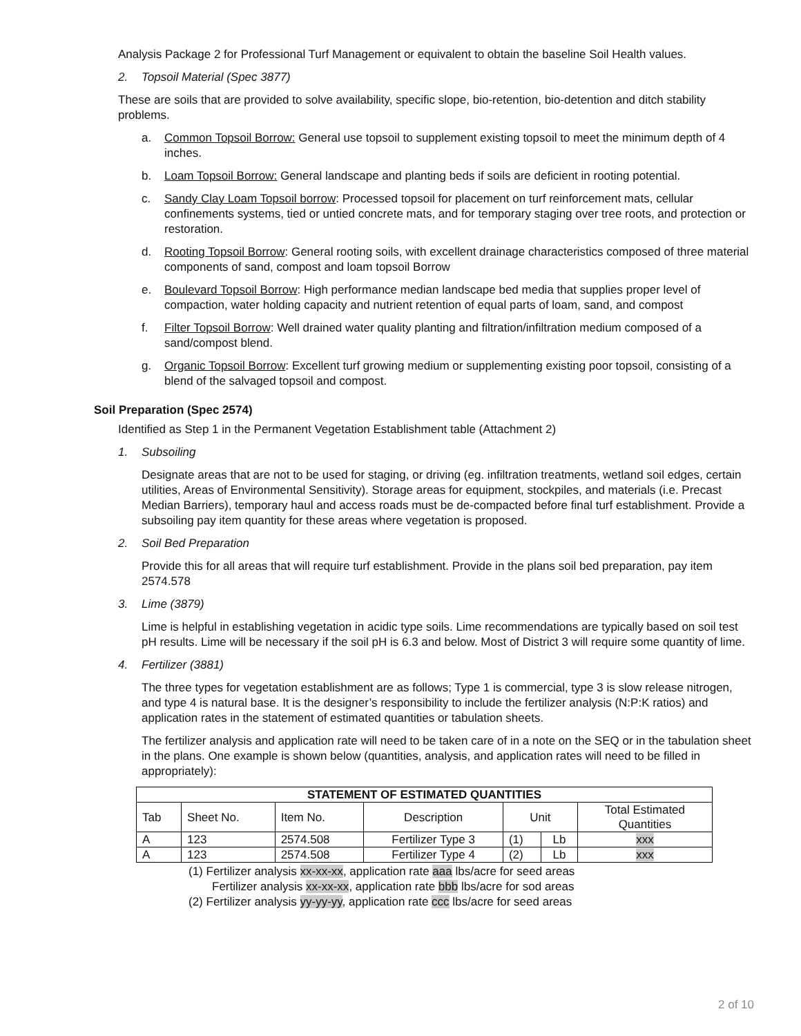Analysis Package 2 for Professional Turf Management or equivalent to obtain the baseline Soil Health values.
2. Topsoil Material (Spec 3877)
These are soils that are provided to solve availability, specific slope, bio-retention, bio-detention and ditch stability problems.
a. Common Topsoil Borrow: General use topsoil to supplement existing topsoil to meet the minimum depth of 4 inches.
b. Loam Topsoil Borrow: General landscape and planting beds if soils are deficient in rooting potential.
c. Sandy Clay Loam Topsoil borrow: Processed topsoil for placement on turf reinforcement mats, cellular confinements systems, tied or untied concrete mats, and for temporary staging over tree roots, and protection or restoration.
d. Rooting Topsoil Borrow: General rooting soils, with excellent drainage characteristics composed of three material components of sand, compost and loam topsoil Borrow
e. Boulevard Topsoil Borrow: High performance median landscape bed media that supplies proper level of compaction, water holding capacity and nutrient retention of equal parts of loam, sand, and compost
f. Filter Topsoil Borrow: Well drained water quality planting and filtration/infiltration medium composed of a sand/compost blend.
g. Organic Topsoil Borrow: Excellent turf growing medium or supplementing existing poor topsoil, consisting of a blend of the salvaged topsoil and compost.
Soil Preparation (Spec 2574)
Identified as Step 1 in the Permanent Vegetation Establishment table (Attachment 2)
1. Subsoiling
Designate areas that are not to be used for staging, or driving (eg. infiltration treatments, wetland soil edges, certain utilities, Areas of Environmental Sensitivity). Storage areas for equipment, stockpiles, and materials (i.e. Precast Median Barriers), temporary haul and access roads must be de-compacted before final turf establishment. Provide a subsoiling pay item quantity for these areas where vegetation is proposed.
2. Soil Bed Preparation
Provide this for all areas that will require turf establishment. Provide in the plans soil bed preparation, pay item 2574.578
3. Lime (3879)
Lime is helpful in establishing vegetation in acidic type soils. Lime recommendations are typically based on soil test pH results. Lime will be necessary if the soil pH is 6.3 and below. Most of District 3 will require some quantity of lime.
4. Fertilizer (3881)
The three types for vegetation establishment are as follows; Type 1 is commercial, type 3 is slow release nitrogen, and type 4 is natural base. It is the designer’s responsibility to include the fertilizer analysis (N:P:K ratios) and application rates in the statement of estimated quantities or tabulation sheets.
The fertilizer analysis and application rate will need to be taken care of in a note on the SEQ or in the tabulation sheet in the plans. One example is shown below (quantities, analysis, and application rates will need to be filled in appropriately):
| STATEMENT OF ESTIMATED QUANTITIES | | | | | | |
| --- | --- | --- | --- | --- | --- | --- |
| Tab | Sheet No. | Item No. | Description | Unit | | Total Estimated Quantities |
| A | 123 | 2574.508 | Fertilizer Type 3 | (1) | Lb | xxx |
| A | 123 | 2574.508 | Fertilizer Type 4 | (2) | Lb | xxx |
(1) Fertilizer analysis xx-xx-xx, application rate aaa lbs/acre for seed areas
Fertilizer analysis xx-xx-xx, application rate bbb lbs/acre for sod areas
(2) Fertilizer analysis yy-yy-yy, application rate ccc lbs/acre for seed areas
2 of 10